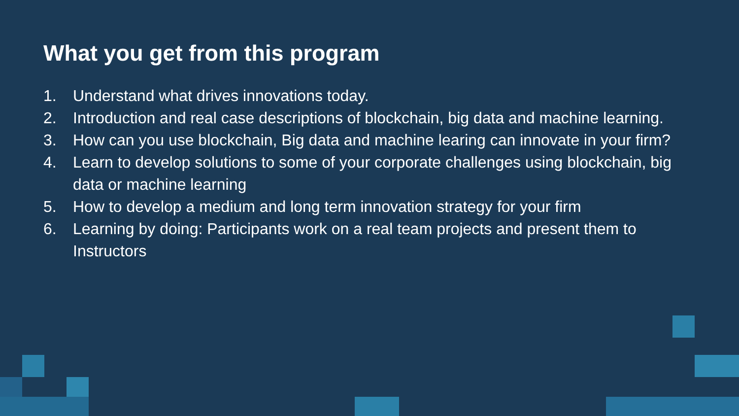What you get from this program
1. Understand what drives innovations today.
2. Introduction and real case descriptions of blockchain, big data and machine learning.
3. How can you use blockchain, Big data and machine learing can innovate in your firm?
4. Learn to develop solutions to some of your corporate challenges using blockchain, big data or machine learning
5. How to develop a medium and long term innovation strategy for your firm
6. Learning by doing: Participants work on a real team projects and present them to Instructors